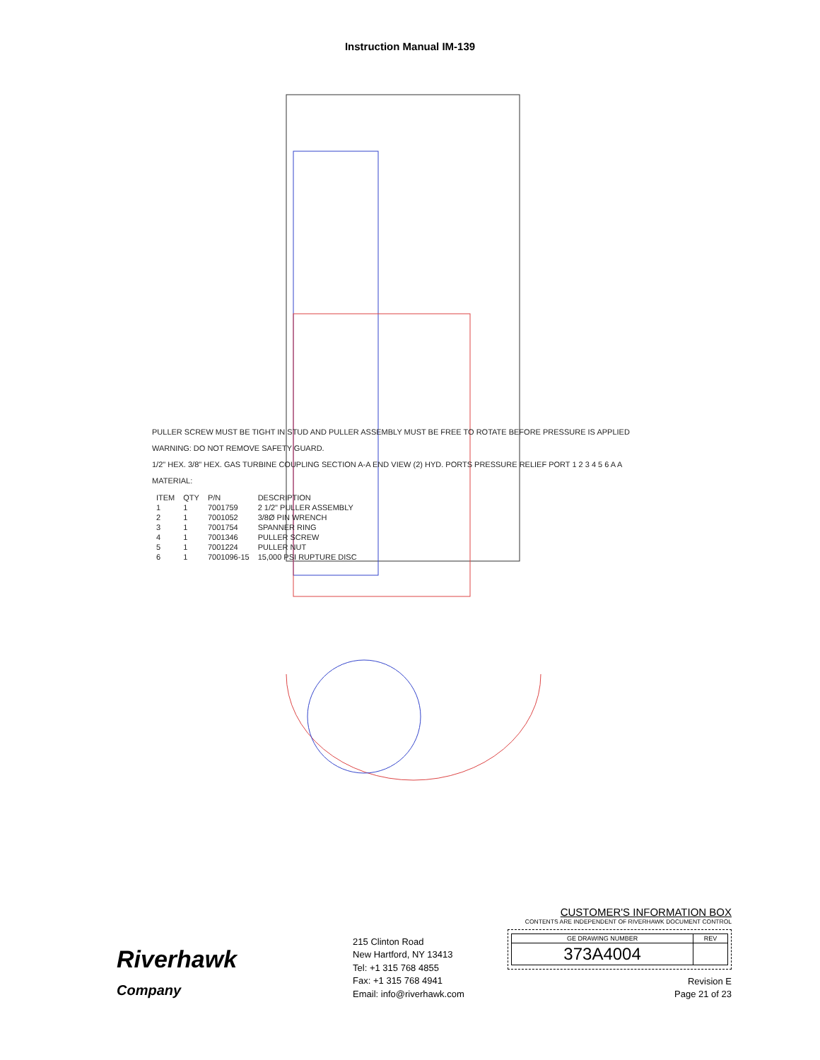Instruction Manual IM-139
PULLER SCREW MUST BE TIGHT IN STUD AND PULLER ASSEMBLY MUST BE FREE TO ROTATE BEFORE PRESSURE IS APPLIED
WARNING: DO NOT REMOVE SAFETY GUARD.
1/2" HEX. 3/8" HEX. GAS TURBINE COUPLING SECTION A-A END VIEW (2) HYD. PORTS PRESSURE RELIEF PORT 1 2 3 4 5 6 A A
MATERIAL:
| ITEM | QTY | P/N | DESCRIPTION |
| --- | --- | --- | --- |
| 1 | 1 | 7001759 | 2 1/2" PULLER ASSEMBLY |
| 2 | 1 | 7001052 | 3/8Ø PIN WRENCH |
| 3 | 1 | 7001754 | SPANNER RING |
| 4 | 1 | 7001346 | PULLER SCREW |
| 5 | 1 | 7001224 | PULLER NUT |
| 6 | 1 | 7001096-15 | 15,000 PSI RUPTURE DISC |
Riverhawk
Company
215 Clinton Road
New Hartford, NY 13413
Tel: +1 315 768 4855
Fax: +1 315 768 4941
Email: info@riverhawk.com
CUSTOMER'S INFORMATION BOX
CONTENTS ARE INDEPENDENT OF RIVERHAWK DOCUMENT CONTROL
| GE DRAWING NUMBER | REV |
| --- | --- |
| 373A4004 | |
Revision E
Page 21 of 23